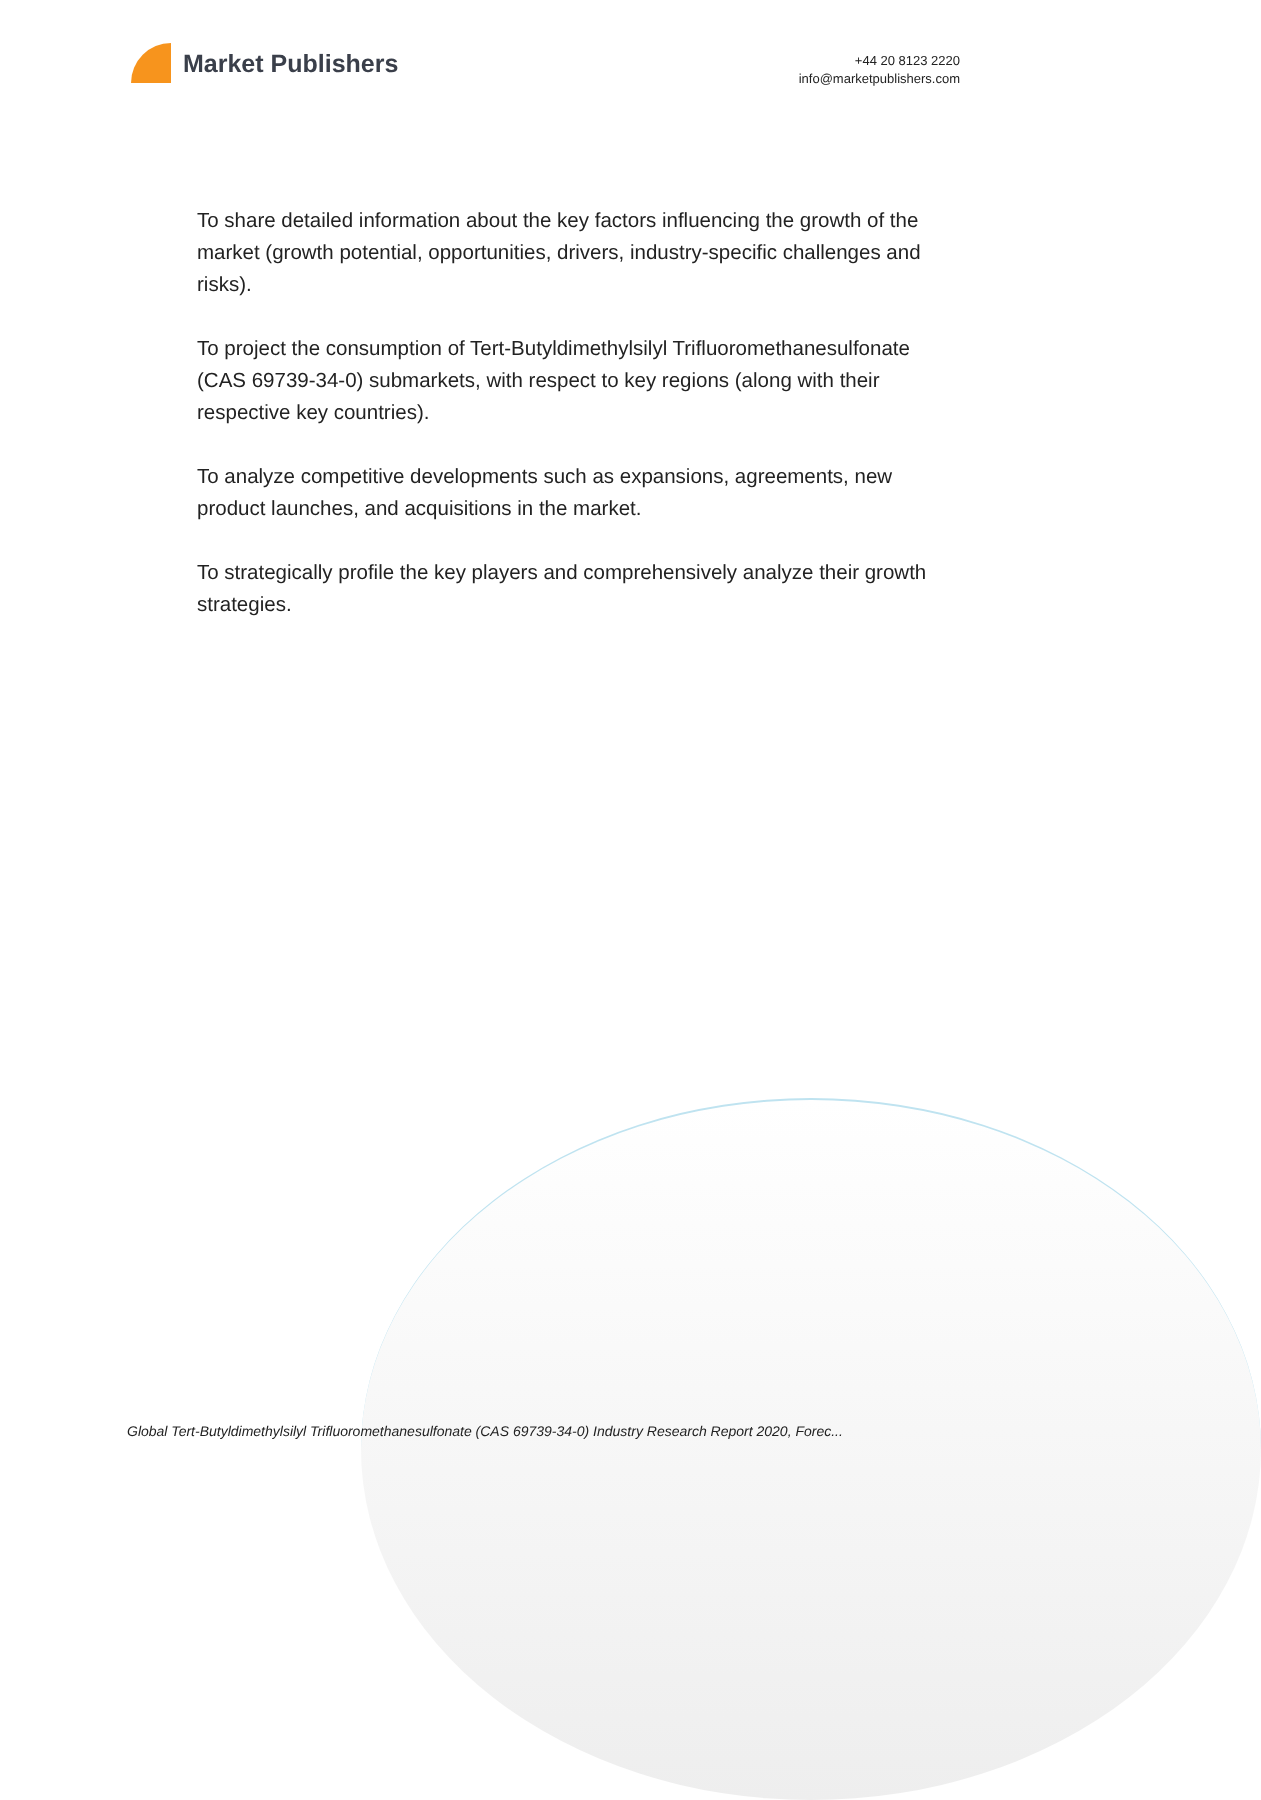Market Publishers
+44 20 8123 2220
info@marketpublishers.com
To share detailed information about the key factors influencing the growth of the market (growth potential, opportunities, drivers, industry-specific challenges and risks).
To project the consumption of Tert-Butyldimethylsilyl Trifluoromethanesulfonate (CAS 69739-34-0) submarkets, with respect to key regions (along with their respective key countries).
To analyze competitive developments such as expansions, agreements, new product launches, and acquisitions in the market.
To strategically profile the key players and comprehensively analyze their growth strategies.
Global Tert-Butyldimethylsilyl Trifluoromethanesulfonate (CAS 69739-34-0) Industry Research Report 2020, Forec...